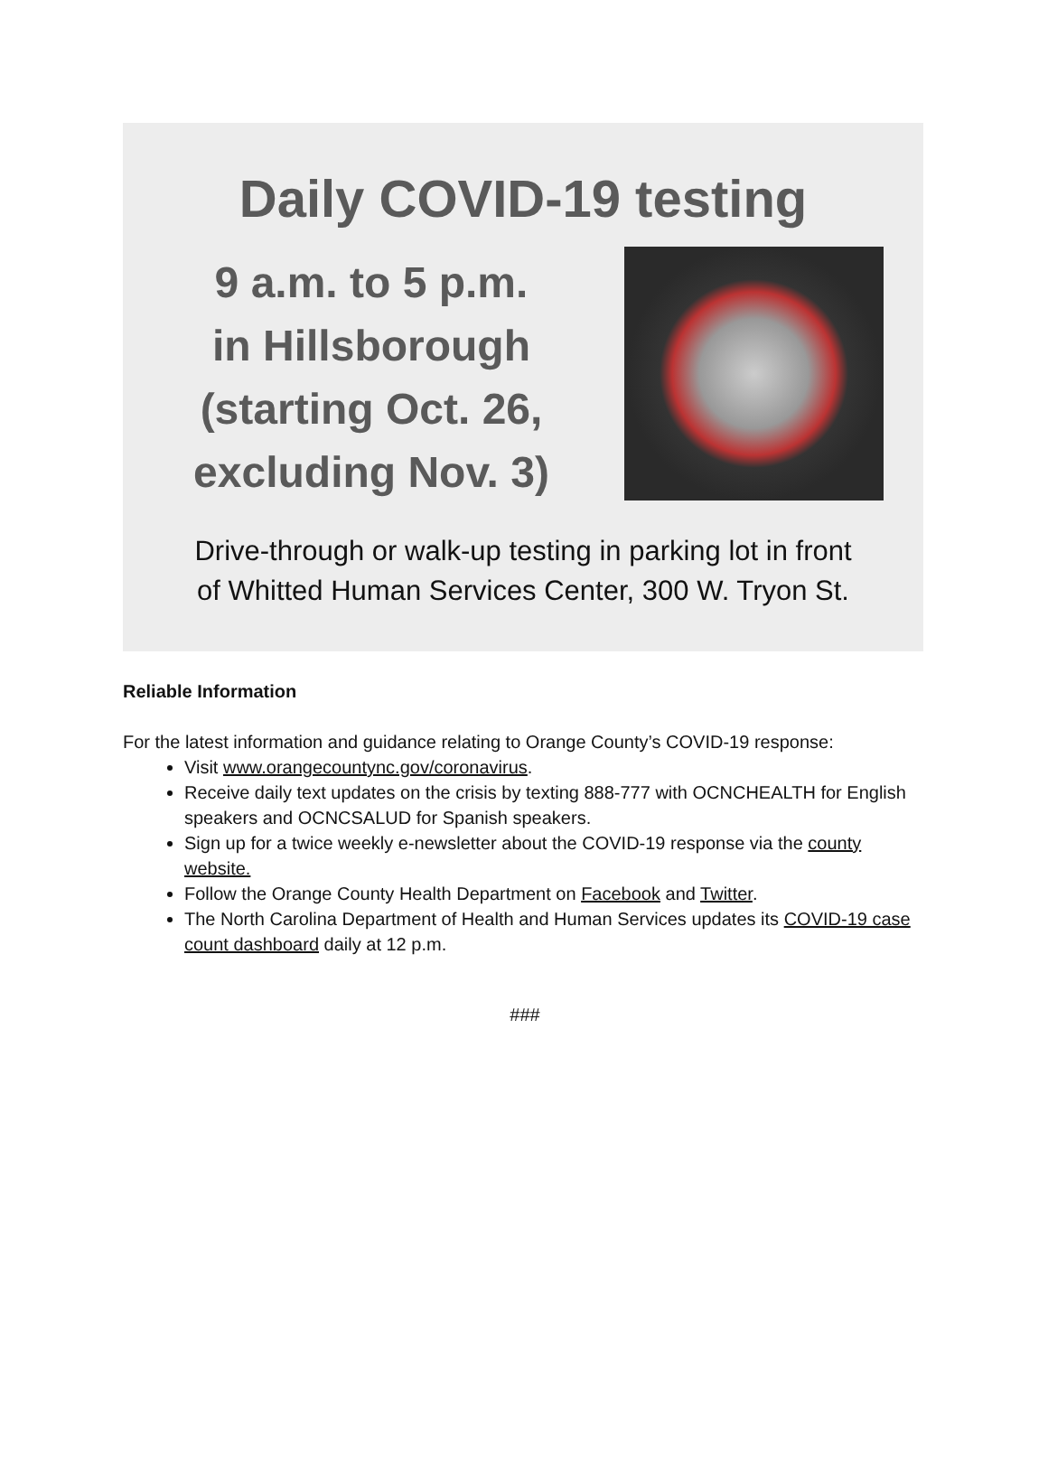Daily COVID-19 testing
9 a.m. to 5 p.m.
in Hillsborough
(starting Oct. 26,
excluding Nov. 3)
Drive-through or walk-up testing in parking lot in front
of Whitted Human Services Center, 300 W. Tryon St.
Reliable Information
For the latest information and guidance relating to Orange County’s COVID-19 response:
Visit www.orangecountync.gov/coronavirus.
Receive daily text updates on the crisis by texting 888-777 with OCNCHEALTH for English speakers and OCNCSALUD for Spanish speakers.
Sign up for a twice weekly e-newsletter about the COVID-19 response via the county website.
Follow the Orange County Health Department on Facebook and Twitter.
The North Carolina Department of Health and Human Services updates its COVID-19 case count dashboard daily at 12 p.m.
###